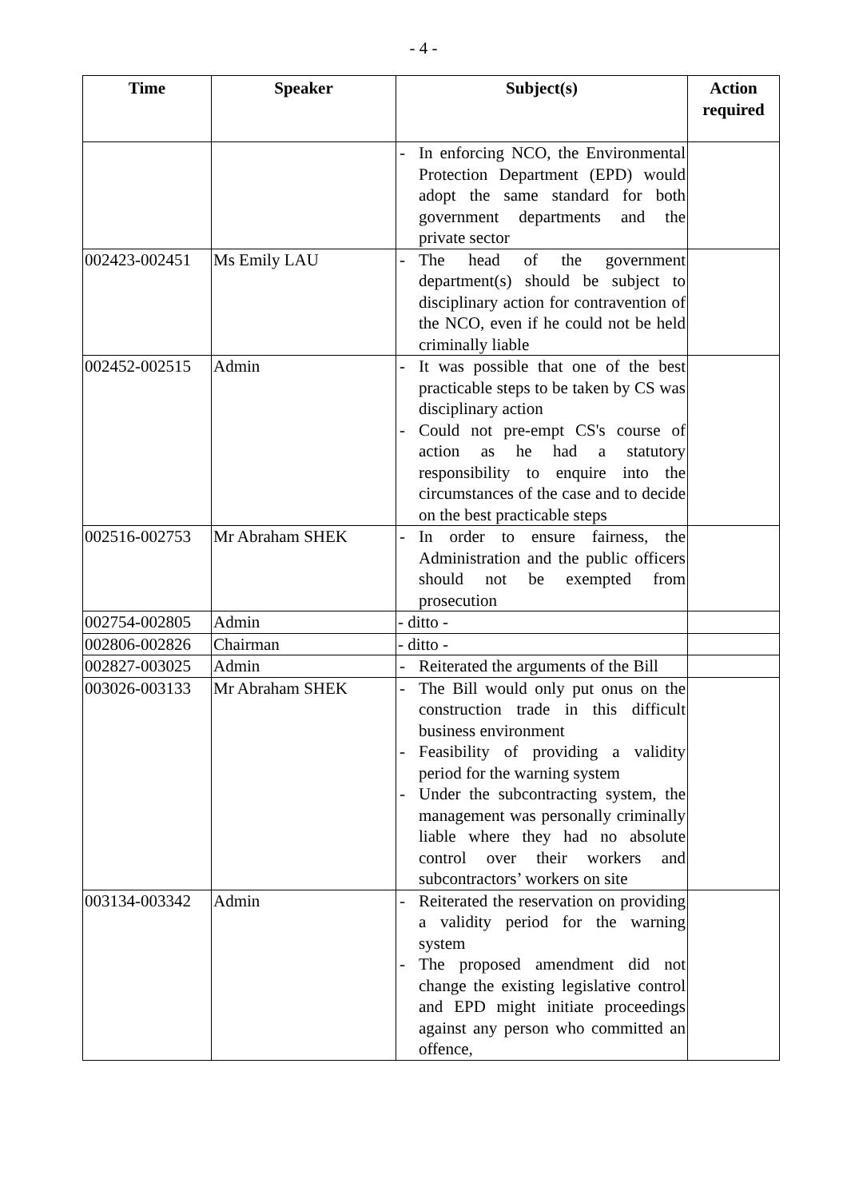- 4 -
| Time | Speaker | Subject(s) | Action required |
| --- | --- | --- | --- |
| | | - In enforcing NCO, the Environmental Protection Department (EPD) would adopt the same standard for both government departments and the private sector | |
| 002423-002451 | Ms Emily LAU | - The head of the government department(s) should be subject to disciplinary action for contravention of the NCO, even if he could not be held criminally liable | |
| 002452-002515 | Admin | - It was possible that one of the best practicable steps to be taken by CS was disciplinary action - Could not pre-empt CS's course of action as he had a statutory responsibility to enquire into the circumstances of the case and to decide on the best practicable steps | |
| 002516-002753 | Mr Abraham SHEK | - In order to ensure fairness, the Administration and the public officers should not be exempted from prosecution | |
| 002754-002805 | Admin | - ditto - | |
| 002806-002826 | Chairman | - ditto - | |
| 002827-003025 | Admin | - Reiterated the arguments of the Bill | |
| 003026-003133 | Mr Abraham SHEK | - The Bill would only put onus on the construction trade in this difficult business environment - Feasibility of providing a validity period for the warning system - Under the subcontracting system, the management was personally criminally liable where they had no absolute control over their workers and subcontractors’ workers on site | |
| 003134-003342 | Admin | - Reiterated the reservation on providing a validity period for the warning system - The proposed amendment did not change the existing legislative control and EPD might initiate proceedings against any person who committed an offence, | |